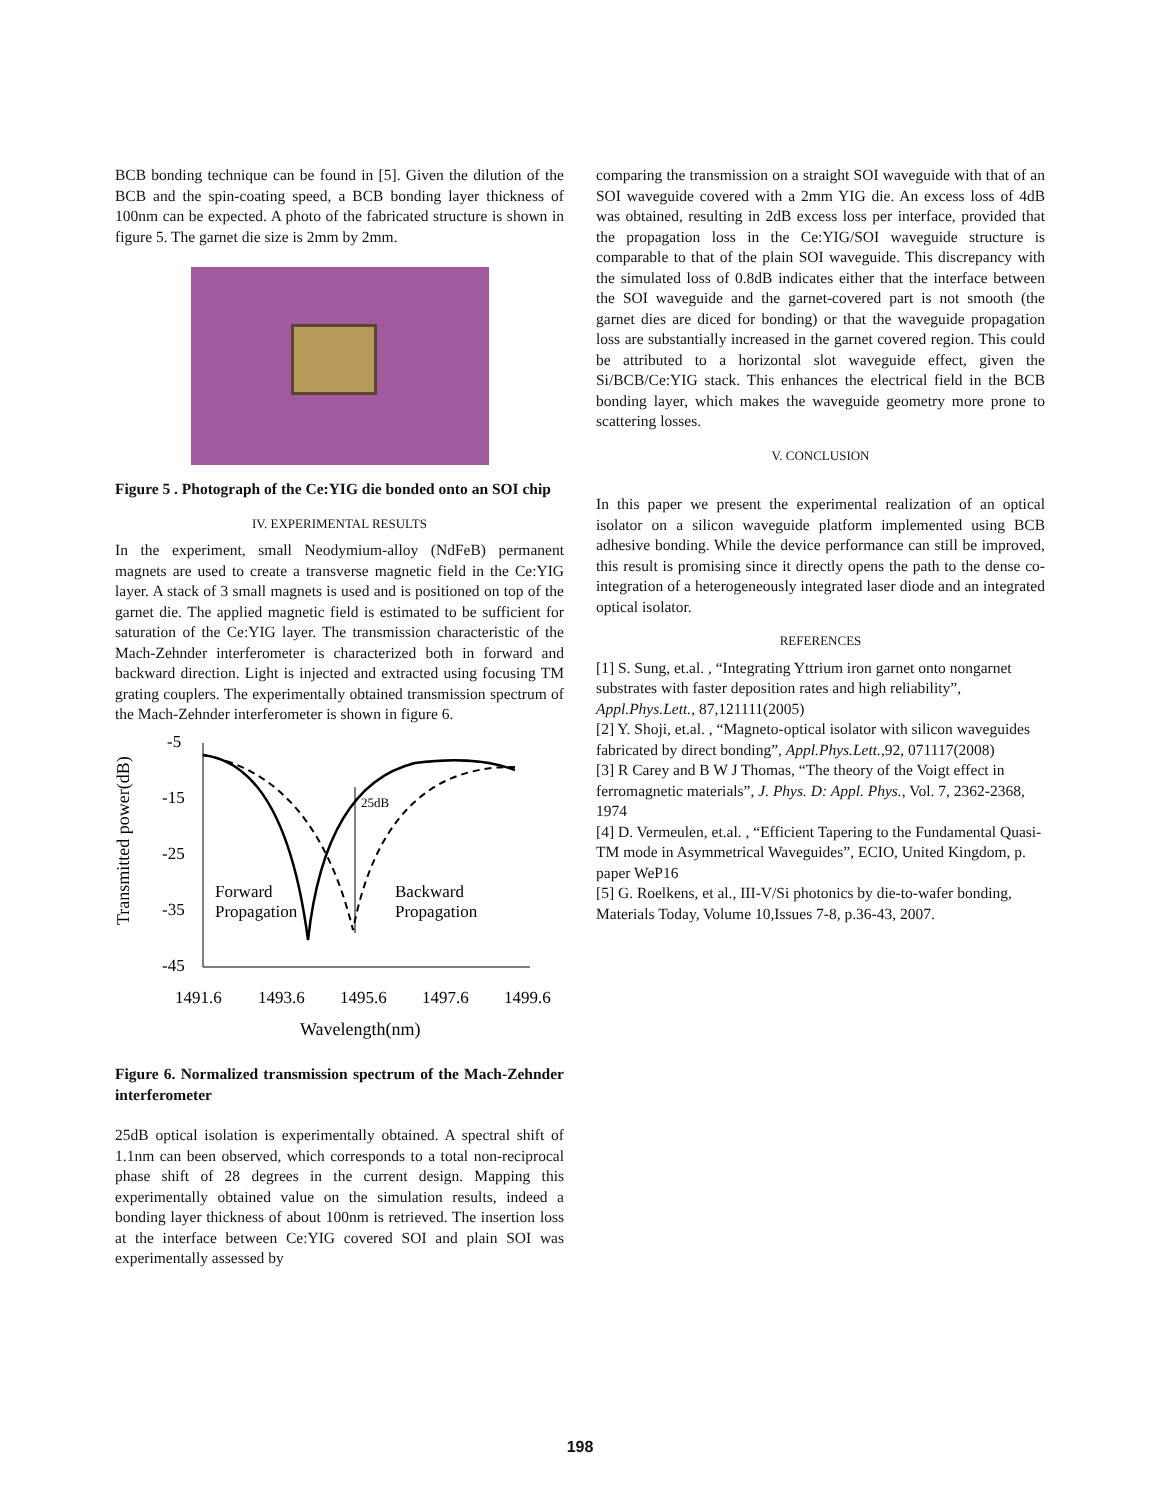BCB bonding technique can be found in [5]. Given the dilution of the BCB and the spin-coating speed, a BCB bonding layer thickness of 100nm can be expected. A photo of the fabricated structure is shown in figure 5. The garnet die size is 2mm by 2mm.
Figure 5 . Photograph of the Ce:YIG die bonded onto an SOI chip
IV. EXPERIMENTAL RESULTS
In the experiment, small Neodymium-alloy (NdFeB) permanent magnets are used to create a transverse magnetic field in the Ce:YIG layer. A stack of 3 small magnets is used and is positioned on top of the garnet die. The applied magnetic field is estimated to be sufficient for saturation of the Ce:YIG layer. The transmission characteristic of the Mach-Zehnder interferometer is characterized both in forward and backward direction. Light is injected and extracted using focusing TM grating couplers. The experimentally obtained transmission spectrum of the Mach-Zehnder interferometer is shown in figure 6.
Transmitted power(dB)
-5
-15
-25
-35
-45
1491.6
1493.6
1495.6
1497.6
1499.6
Wavelength(nm)
25dB
Forward
Propagation
Backward
Propagation
Figure 6. Normalized transmission spectrum of the Mach-Zehnder interferometer
25dB optical isolation is experimentally obtained. A spectral shift of 1.1nm can been observed, which corresponds to a total non-reciprocal phase shift of 28 degrees in the current design. Mapping this experimentally obtained value on the simulation results, indeed a bonding layer thickness of about 100nm is retrieved. The insertion loss at the interface between Ce:YIG covered SOI and plain SOI was experimentally assessed by
comparing the transmission on a straight SOI waveguide with that of an SOI waveguide covered with a 2mm YIG die. An excess loss of 4dB was obtained, resulting in 2dB excess loss per interface, provided that the propagation loss in the Ce:YIG/SOI waveguide structure is comparable to that of the plain SOI waveguide. This discrepancy with the simulated loss of 0.8dB indicates either that the interface between the SOI waveguide and the garnet-covered part is not smooth (the garnet dies are diced for bonding) or that the waveguide propagation loss are substantially increased in the garnet covered region. This could be attributed to a horizontal slot waveguide effect, given the Si/BCB/Ce:YIG stack. This enhances the electrical field in the BCB bonding layer, which makes the waveguide geometry more prone to scattering losses.
V. CONCLUSION
In this paper we present the experimental realization of an optical isolator on a silicon waveguide platform implemented using BCB adhesive bonding. While the device performance can still be improved, this result is promising since it directly opens the path to the dense co-integration of a heterogeneously integrated laser diode and an integrated optical isolator.
REFERENCES
[1] S. Sung, et.al. , “Integrating Yttrium iron garnet onto nongarnet substrates with faster deposition rates and high reliability”, Appl.Phys.Lett., 87,121111(2005)
[2] Y. Shoji, et.al. , “Magneto-optical isolator with silicon waveguides fabricated by direct bonding”, Appl.Phys.Lett.,92, 071117(2008)
[3] R Carey and B W J Thomas, “The theory of the Voigt effect in ferromagnetic materials”, J. Phys. D: Appl. Phys., Vol. 7, 2362-2368, 1974
[4] D. Vermeulen, et.al. , “Efficient Tapering to the Fundamental Quasi-TM mode in Asymmetrical Waveguides”, ECIO, United Kingdom, p. paper WeP16
[5] G. Roelkens, et al., III-V/Si photonics by die-to-wafer bonding, Materials Today, Volume 10,Issues 7-8, p.36-43, 2007.
198